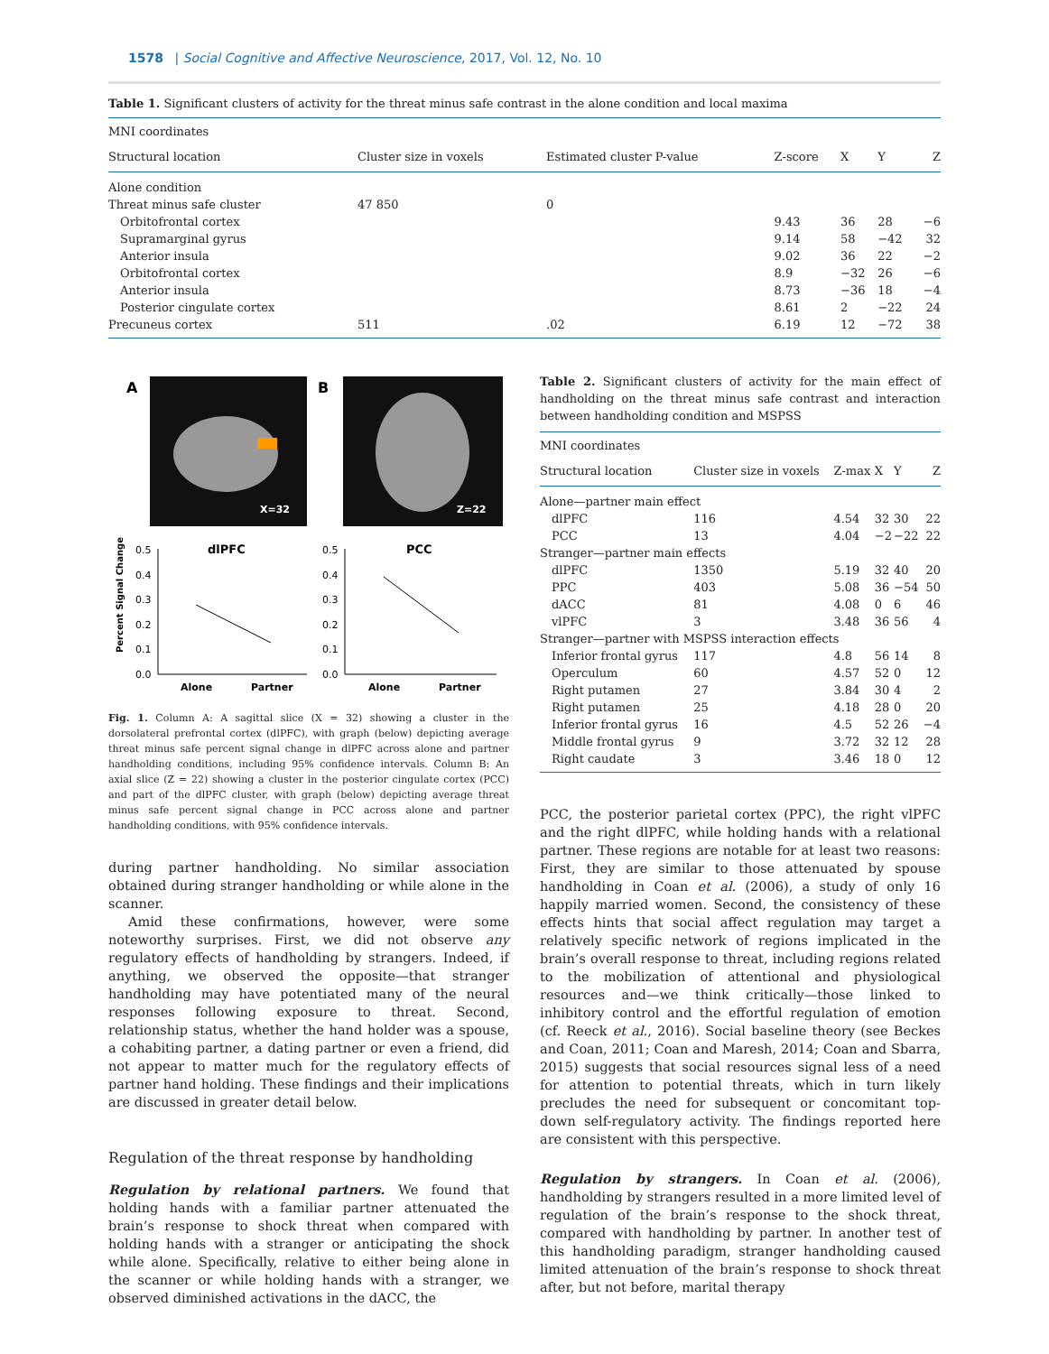1578 | Social Cognitive and Affective Neuroscience, 2017, Vol. 12, No. 10
Table 1. Significant clusters of activity for the threat minus safe contrast in the alone condition and local maxima
| MNI coordinates | | | | | | |
| --- | --- | --- | --- | --- | --- | --- |
| Structural location | Cluster size in voxels | Estimated cluster P-value | Z-score | X | Y | Z |
| Alone condition | | | | | | |
| Threat minus safe cluster | 47 850 | 0 | | | | |
| Orbitofrontal cortex | | | 9.43 | 36 | 28 | −6 |
| Supramarginal gyrus | | | 9.14 | 58 | −42 | 32 |
| Anterior insula | | | 9.02 | 36 | 22 | −2 |
| Orbitofrontal cortex | | | 8.9 | −32 | 26 | −6 |
| Anterior insula | | | 8.73 | −36 | 18 | −4 |
| Posterior cingulate cortex | | | 8.61 | 2 | −22 | 24 |
| Precuneus cortex | 511 | .02 | 6.19 | 12 | −72 | 38 |
A
B
X=32
Z=22
dlPFC
PCC
0.5
0.4
0.3
0.2
0.1
0.0
0.5
0.4
0.3
0.2
0.1
0.0
Alone
Partner
Alone
Partner
Percent Signal Change
Fig. 1. Column A: A sagittal slice (X = 32) showing a cluster in the dorsolateral prefrontal cortex (dlPFC), with graph (below) depicting average threat minus safe percent signal change in dlPFC across alone and partner handholding conditions, including 95% confidence intervals. Column B: An axial slice (Z = 22) showing a cluster in the posterior cingulate cortex (PCC) and part of the dlPFC cluster, with graph (below) depicting average threat minus safe percent signal change in PCC across alone and partner handholding conditions, with 95% confidence intervals.
during partner handholding. No similar association obtained during stranger handholding or while alone in the scanner.
Amid these confirmations, however, were some noteworthy surprises. First, we did not observe any regulatory effects of handholding by strangers. Indeed, if anything, we observed the opposite—that stranger handholding may have potentiated many of the neural responses following exposure to threat. Second, relationship status, whether the hand holder was a spouse, a cohabiting partner, a dating partner or even a friend, did not appear to matter much for the regulatory effects of partner hand holding. These findings and their implications are discussed in greater detail below.
Regulation of the threat response by handholding
Regulation by relational partners. We found that holding hands with a familiar partner attenuated the brain’s response to shock threat when compared with holding hands with a stranger or anticipating the shock while alone. Specifically, relative to either being alone in the scanner or while holding hands with a stranger, we observed diminished activations in the dACC, the
Table 2. Significant clusters of activity for the main effect of handholding on the threat minus safe contrast and interaction between handholding condition and MSPSS
| MNI coordinates | | | | | |
| --- | --- | --- | --- | --- | --- |
| Structural location | Cluster size in voxels | Z-max | X | Y | Z |
| Alone—partner main effect | | | | | |
| dlPFC | 116 | 4.54 | 32 | 30 | 22 |
| PCC | 13 | 4.04 | −2 | −22 | 22 |
| Stranger—partner main effects | | | | | |
| dlPFC | 1350 | 5.19 | 32 | 40 | 20 |
| PPC | 403 | 5.08 | 36 | −54 | 50 |
| dACC | 81 | 4.08 | 0 | 6 | 46 |
| vlPFC | 3 | 3.48 | 36 | 56 | 4 |
| Stranger—partner with MSPSS interaction effects | | | | | |
| Inferior frontal gyrus | 117 | 4.8 | 56 | 14 | 8 |
| Operculum | 60 | 4.57 | 52 | 0 | 12 |
| Right putamen | 27 | 3.84 | 30 | 4 | 2 |
| Right putamen | 25 | 4.18 | 28 | 0 | 20 |
| Inferior frontal gyrus | 16 | 4.5 | 52 | 26 | −4 |
| Middle frontal gyrus | 9 | 3.72 | 32 | 12 | 28 |
| Right caudate | 3 | 3.46 | 18 | 0 | 12 |
PCC, the posterior parietal cortex (PPC), the right vlPFC and the right dlPFC, while holding hands with a relational partner. These regions are notable for at least two reasons: First, they are similar to those attenuated by spouse handholding in Coan et al. (2006), a study of only 16 happily married women. Second, the consistency of these effects hints that social affect regulation may target a relatively specific network of regions implicated in the brain’s overall response to threat, including regions related to the mobilization of attentional and physiological resources and—we think critically—those linked to inhibitory control and the effortful regulation of emotion (cf. Reeck et al., 2016). Social baseline theory (see Beckes and Coan, 2011; Coan and Maresh, 2014; Coan and Sbarra, 2015) suggests that social resources signal less of a need for attention to potential threats, which in turn likely precludes the need for subsequent or concomitant top-down self-regulatory activity. The findings reported here are consistent with this perspective.
Regulation by strangers. In Coan et al. (2006), handholding by strangers resulted in a more limited level of regulation of the brain’s response to the shock threat, compared with handholding by partner. In another test of this handholding paradigm, stranger handholding caused limited attenuation of the brain’s response to shock threat after, but not before, marital therapy